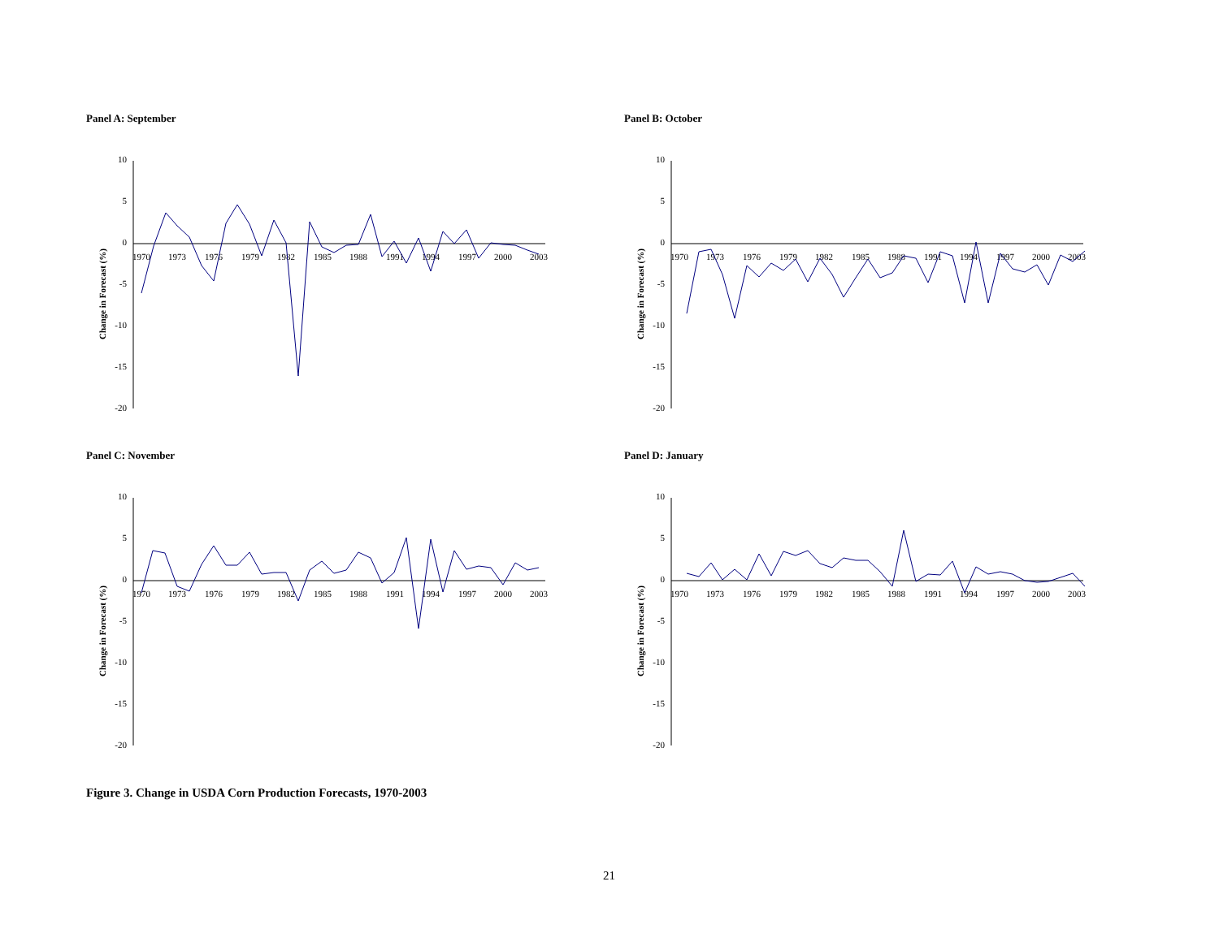Panel A: September
Change in Forecast (%)
10
5
0
-5
-10
-15
-20
1970
1973
1976
1979
1982
1985
1988
1991
1994
1997
2000
2003
Panel B: October
Change in Forecast (%)
10
5
0
-5
-10
-15
-20
1970
1973
1976
1979
1982
1985
1988
1991
1994
1997
2000
2003
Panel C: November
Change in Forecast (%)
10
5
0
-5
-10
-15
-20
1970
1973
1976
1979
1982
1985
1988
1991
1994
1997
2000
2003
Panel D: January
Change in Forecast (%)
10
5
0
-5
-10
-15
-20
1970
1973
1976
1979
1982
1985
1988
1991
1994
1997
2000
2003
Figure 3. Change in USDA Corn Production Forecasts, 1970-2003
21